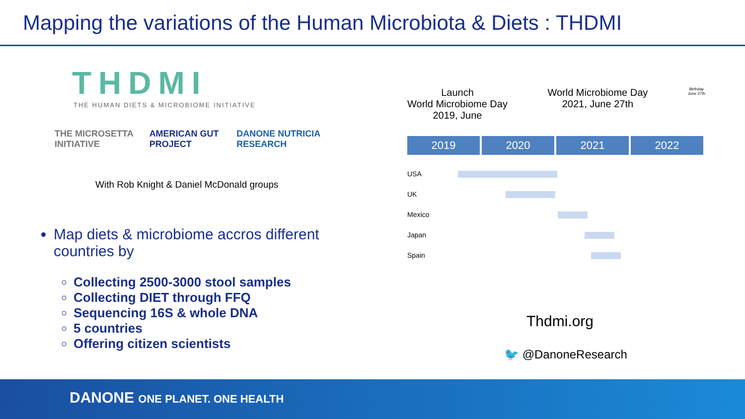Mapping the variations of the Human Microbiota & Diets : THDMI
THDMI
THE HUMAN DIETS & MICROBIOME INITIATIVE
THE MICROSETTA INITIATIVE AMERICAN GUT PROJECT DANONE NUTRICIA RESEARCH
With Rob Knight & Daniel McDonald groups
Map diets & microbiome accros different countries by
Collecting 2500-3000 stool samples
Collecting DIET through FFQ
Sequencing 16S & whole DNA
5 countries
Offering citizen scientists
Launch
World Microbiome Day
2019, June
World Microbiome Day
2021, June 27th
Birthday
June 27th
2019 2020 2021 2022
USA
UK
Mexico
Japan
Spain
Thdmi.org
🐦 @DanoneResearch
DANONE ONE PLANET. ONE HEALTH